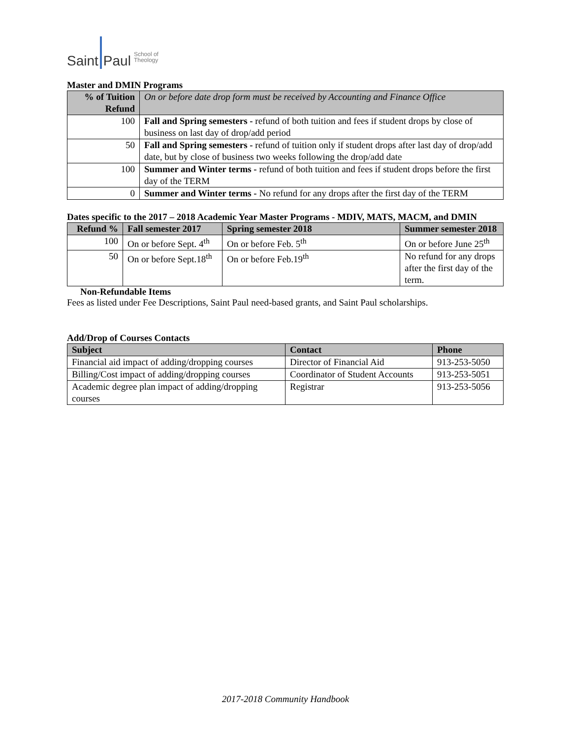Saint Paul School of
Theology
Master and DMIN Programs
| % of Tuition Refund | On or before date drop form must be received by Accounting and Finance Office |
| --- | --- |
| 100 | Fall and Spring semesters - refund of both tuition and fees if student drops by close of business on last day of drop/add period |
| 50 | Fall and Spring semesters - refund of tuition only if student drops after last day of drop/add date, but by close of business two weeks following the drop/add date |
| 100 | Summer and Winter terms - refund of both tuition and fees if student drops before the first day of the TERM |
| 0 | Summer and Winter terms - No refund for any drops after the first day of the TERM |
Dates specific to the 2017 – 2018 Academic Year Master Programs - MDIV, MATS, MACM, and DMIN
| Refund % | Fall semester 2017 | Spring semester 2018 | Summer semester 2018 |
| --- | --- | --- | --- |
| 100 | On or before Sept. 4<sup>th</sup> | On or before Feb. 5<sup>th</sup> | On or before June 25<sup>th</sup> |
| 50 | On or before Sept.18<sup>th</sup> | On or before Feb.19<sup>th</sup> | No refund for any drops after the first day of the term. |
Non-Refundable Items
Fees as listed under Fee Descriptions, Saint Paul need-based grants, and Saint Paul scholarships.
Add/Drop of Courses Contacts
| Subject | Contact | Phone |
| --- | --- | --- |
| Financial aid impact of adding/dropping courses | Director of Financial Aid | 913-253-5050 |
| Billing/Cost impact of adding/dropping courses | Coordinator of Student Accounts | 913-253-5051 |
| Academic degree plan impact of adding/dropping courses | Registrar | 913-253-5056 |
2017-2018 Community Handbook